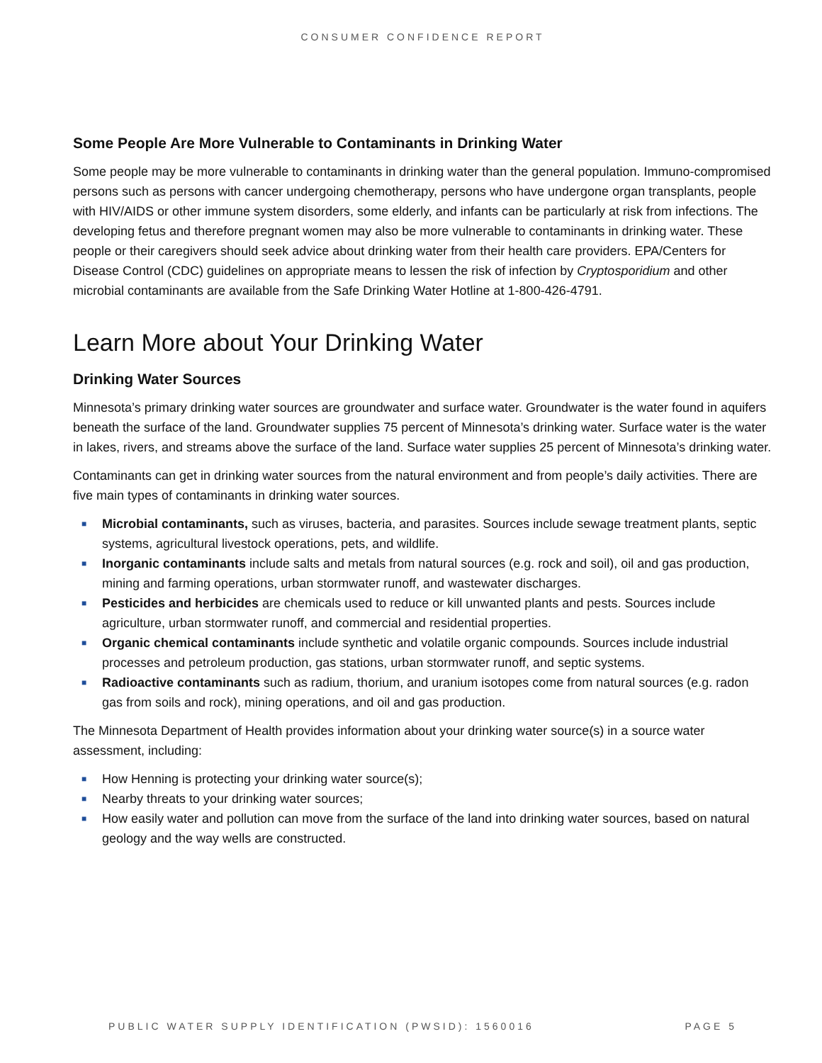CONSUMER CONFIDENCE REPORT
Some People Are More Vulnerable to Contaminants in Drinking Water
Some people may be more vulnerable to contaminants in drinking water than the general population. Immuno-compromised persons such as persons with cancer undergoing chemotherapy, persons who have undergone organ transplants, people with HIV/AIDS or other immune system disorders, some elderly, and infants can be particularly at risk from infections. The developing fetus and therefore pregnant women may also be more vulnerable to contaminants in drinking water. These people or their caregivers should seek advice about drinking water from their health care providers. EPA/Centers for Disease Control (CDC) guidelines on appropriate means to lessen the risk of infection by Cryptosporidium and other microbial contaminants are available from the Safe Drinking Water Hotline at 1-800-426-4791.
Learn More about Your Drinking Water
Drinking Water Sources
Minnesota’s primary drinking water sources are groundwater and surface water. Groundwater is the water found in aquifers beneath the surface of the land. Groundwater supplies 75 percent of Minnesota’s drinking water. Surface water is the water in lakes, rivers, and streams above the surface of the land. Surface water supplies 25 percent of Minnesota’s drinking water.
Contaminants can get in drinking water sources from the natural environment and from people’s daily activities. There are five main types of contaminants in drinking water sources.
■ Microbial contaminants, such as viruses, bacteria, and parasites. Sources include sewage treatment plants, septic systems, agricultural livestock operations, pets, and wildlife.
■ Inorganic contaminants include salts and metals from natural sources (e.g. rock and soil), oil and gas production, mining and farming operations, urban stormwater runoff, and wastewater discharges.
■ Pesticides and herbicides are chemicals used to reduce or kill unwanted plants and pests. Sources include agriculture, urban stormwater runoff, and commercial and residential properties.
■ Organic chemical contaminants include synthetic and volatile organic compounds. Sources include industrial processes and petroleum production, gas stations, urban stormwater runoff, and septic systems.
■ Radioactive contaminants such as radium, thorium, and uranium isotopes come from natural sources (e.g. radon gas from soils and rock), mining operations, and oil and gas production.
The Minnesota Department of Health provides information about your drinking water source(s) in a source water assessment, including:
■ How Henning is protecting your drinking water source(s);
■ Nearby threats to your drinking water sources;
■ How easily water and pollution can move from the surface of the land into drinking water sources, based on natural geology and the way wells are constructed.
PUBLIC WATER SUPPLY IDENTIFICATION (PWSID): 1560016 PAGE 5